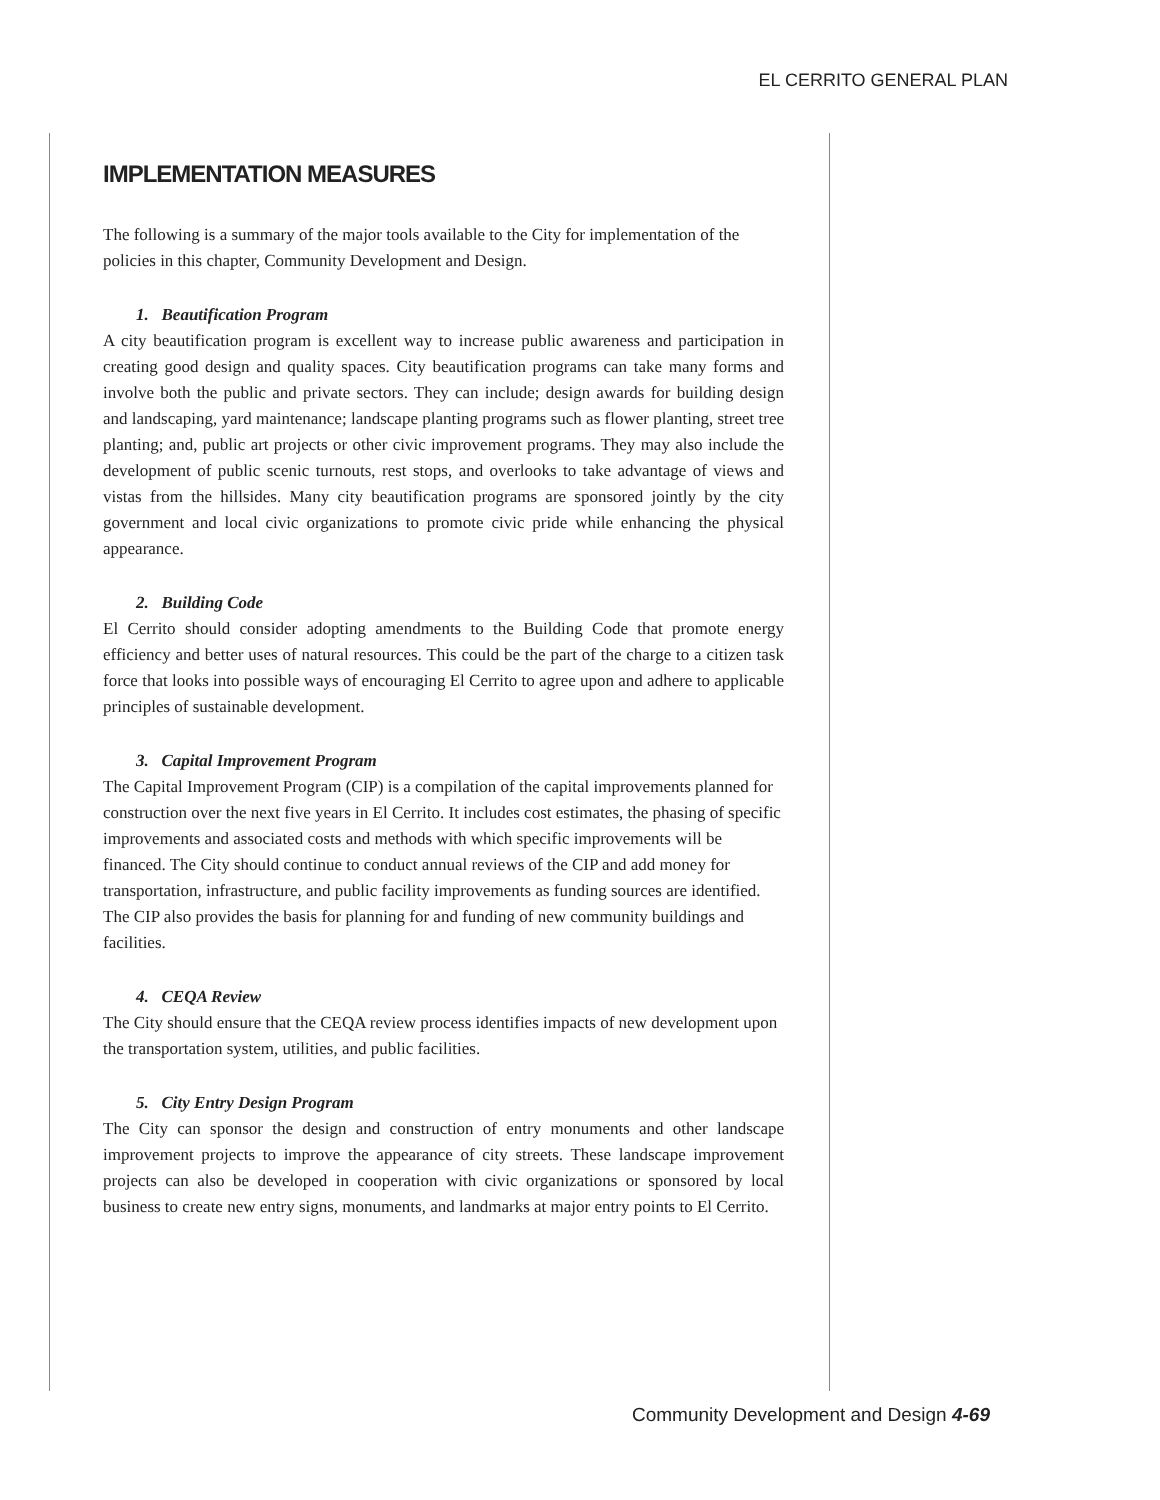EL CERRITO GENERAL PLAN
IMPLEMENTATION MEASURES
The following is a summary of the major tools available to the City for implementation of the policies in this chapter, Community Development and Design.
1. Beautification Program
A city beautification program is excellent way to increase public awareness and participation in creating good design and quality spaces. City beautification programs can take many forms and involve both the public and private sectors. They can include; design awards for building design and landscaping, yard maintenance; landscape planting programs such as flower planting, street tree planting; and, public art projects or other civic improvement programs. They may also include the development of public scenic turnouts, rest stops, and overlooks to take advantage of views and vistas from the hillsides. Many city beautification programs are sponsored jointly by the city government and local civic organizations to promote civic pride while enhancing the physical appearance.
2. Building Code
El Cerrito should consider adopting amendments to the Building Code that promote energy efficiency and better uses of natural resources. This could be the part of the charge to a citizen task force that looks into possible ways of encouraging El Cerrito to agree upon and adhere to applicable principles of sustainable development.
3. Capital Improvement Program
The Capital Improvement Program (CIP) is a compilation of the capital improvements planned for construction over the next five years in El Cerrito. It includes cost estimates, the phasing of specific improvements and associated costs and methods with which specific improvements will be financed. The City should continue to conduct annual reviews of the CIP and add money for transportation, infrastructure, and public facility improvements as funding sources are identified. The CIP also provides the basis for planning for and funding of new community buildings and facilities.
4. CEQA Review
The City should ensure that the CEQA review process identifies impacts of new development upon the transportation system, utilities, and public facilities.
5. City Entry Design Program
The City can sponsor the design and construction of entry monuments and other landscape improvement projects to improve the appearance of city streets. These landscape improvement projects can also be developed in cooperation with civic organizations or sponsored by local business to create new entry signs, monuments, and landmarks at major entry points to El Cerrito.
Community Development and Design 4-69